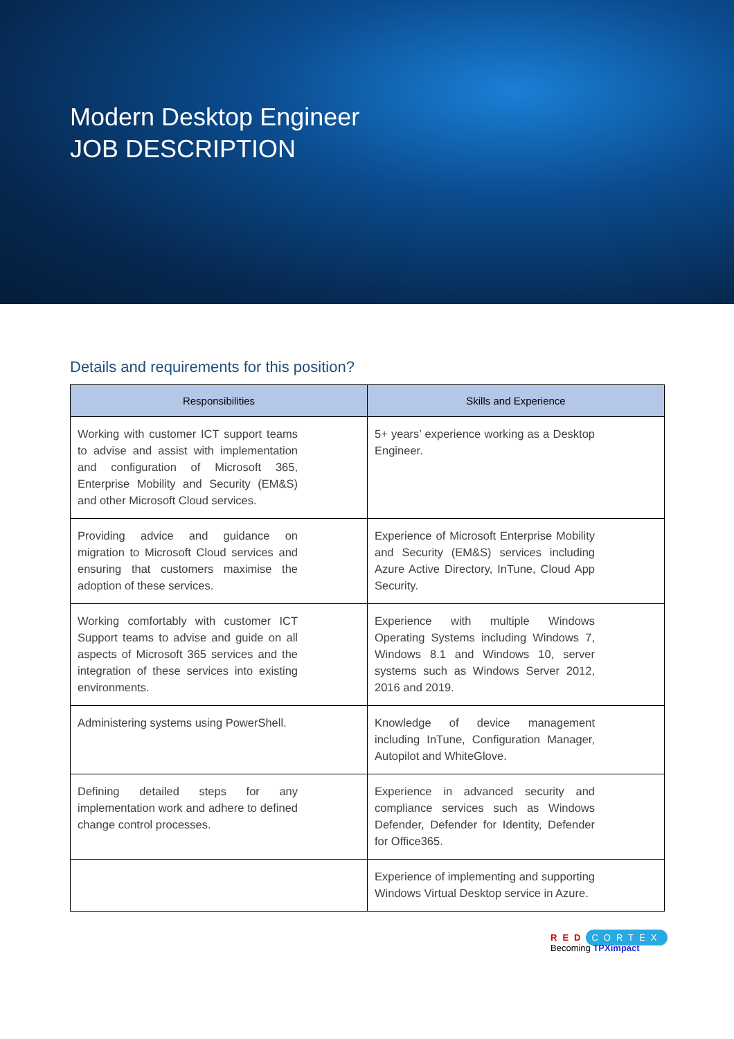Modern Desktop Engineer
JOB DESCRIPTION
Details and requirements for this position?
| Responsibilities | Skills and Experience |
| --- | --- |
| Working with customer ICT support teams to advise and assist with implementation and configuration of Microsoft 365, Enterprise Mobility and Security (EM&S) and other Microsoft Cloud services. | 5+ years’ experience working as a Desktop Engineer. |
| Providing advice and guidance on migration to Microsoft Cloud services and ensuring that customers maximise the adoption of these services. | Experience of Microsoft Enterprise Mobility and Security (EM&S) services including Azure Active Directory, InTune, Cloud App Security. |
| Working comfortably with customer ICT Support teams to advise and guide on all aspects of Microsoft 365 services and the integration of these services into existing environments. | Experience with multiple Windows Operating Systems including Windows 7, Windows 8.1 and Windows 10, server systems such as Windows Server 2012, 2016 and 2019. |
| Administering systems using PowerShell. | Knowledge of device management including InTune, Configuration Manager, Autopilot and WhiteGlove. |
| Defining detailed steps for any implementation work and adhere to defined change control processes. | Experience in advanced security and compliance services such as Windows Defender, Defender for Identity, Defender for Office365. |
| | Experience of implementing and supporting Windows Virtual Desktop service in Azure. |
RED CORTEX
Becoming TPXimpact